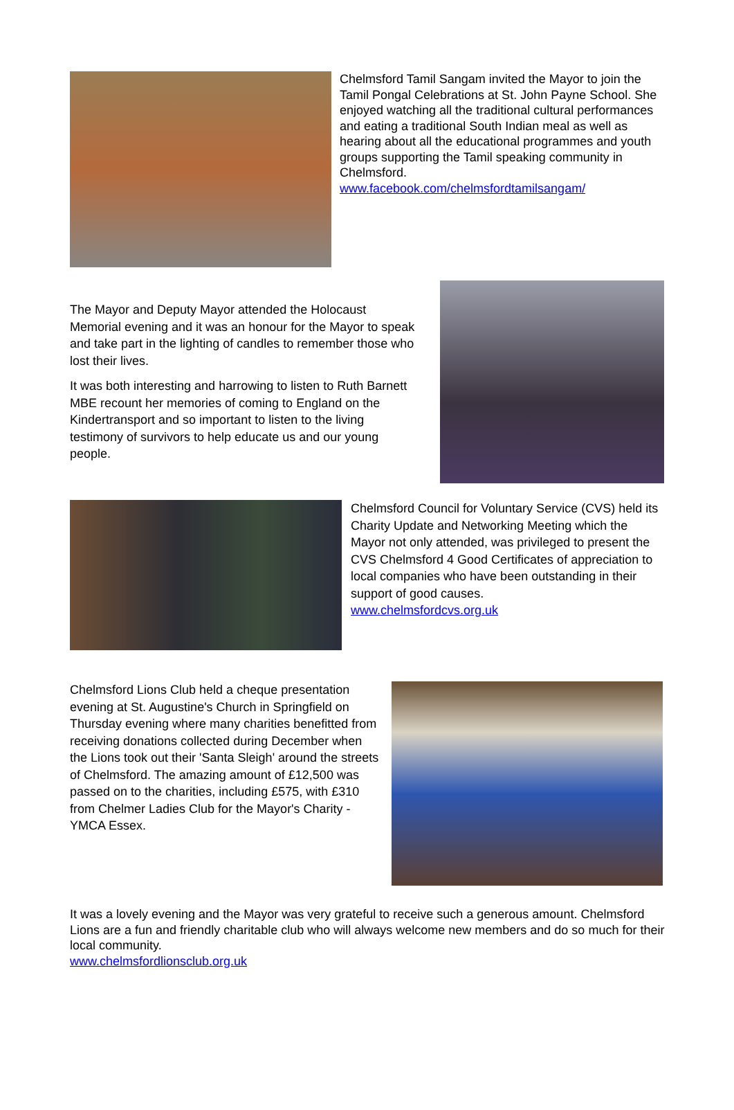Chelmsford Tamil Sangam invited the Mayor to join the Tamil Pongal Celebrations at St. John Payne School. She enjoyed watching all the traditional cultural performances and eating a traditional South Indian meal as well as hearing about all the educational programmes and youth groups supporting the Tamil speaking community in Chelmsford.
www.facebook.com/chelmsfordtamilsangam/
The Mayor and Deputy Mayor attended the Holocaust Memorial evening and it was an honour for the Mayor to speak and take part in the lighting of candles to remember those who lost their lives.
It was both interesting and harrowing to listen to Ruth Barnett MBE recount her memories of coming to England on the Kindertransport and so important to listen to the living testimony of survivors to help educate us and our young people.
Chelmsford Council for Voluntary Service (CVS) held its Charity Update and Networking Meeting which the Mayor not only attended, was privileged to present the CVS Chelmsford 4 Good Certificates of appreciation to local companies who have been outstanding in their support of good causes.
www.chelmsfordcvs.org.uk
Chelmsford Lions Club held a cheque presentation evening at St. Augustine's Church in Springfield on Thursday evening where many charities benefitted from receiving donations collected during December when the Lions took out their 'Santa Sleigh' around the streets of Chelmsford. The amazing amount of £12,500 was passed on to the charities, including £575, with £310 from Chelmer Ladies Club for the Mayor's Charity - YMCA Essex.
It was a lovely evening and the Mayor was very grateful to receive such a generous amount. Chelmsford Lions are a fun and friendly charitable club who will always welcome new members and do so much for their local community.
www.chelmsfordlionsclub.org.uk